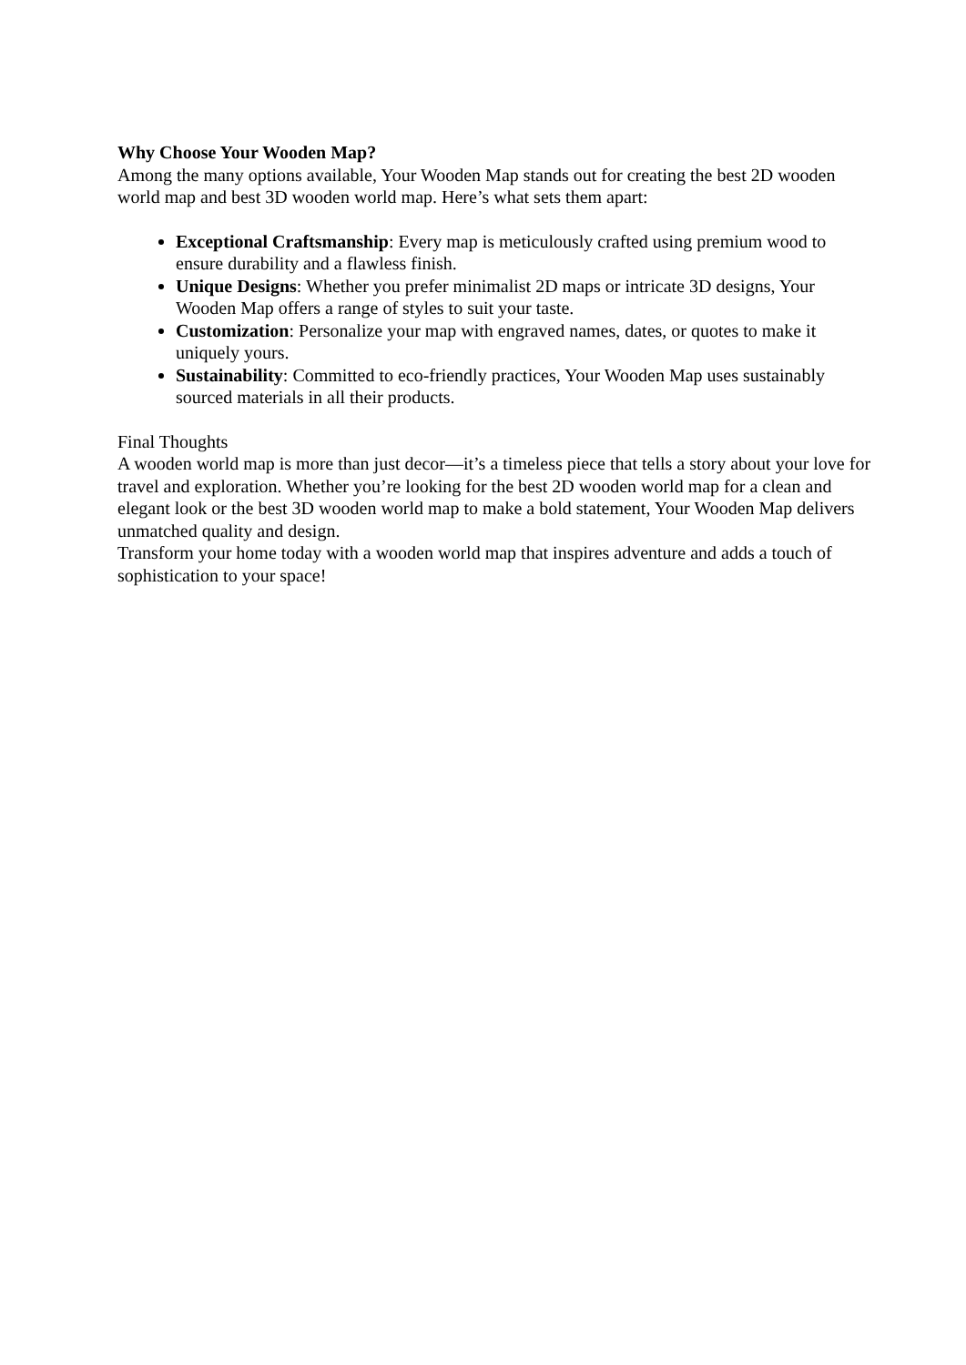Why Choose Your Wooden Map?
Among the many options available, Your Wooden Map stands out for creating the best 2D wooden world map and best 3D wooden world map. Here’s what sets them apart:
Exceptional Craftsmanship: Every map is meticulously crafted using premium wood to ensure durability and a flawless finish.
Unique Designs: Whether you prefer minimalist 2D maps or intricate 3D designs, Your Wooden Map offers a range of styles to suit your taste.
Customization: Personalize your map with engraved names, dates, or quotes to make it uniquely yours.
Sustainability: Committed to eco-friendly practices, Your Wooden Map uses sustainably sourced materials in all their products.
Final Thoughts
A wooden world map is more than just decor—it’s a timeless piece that tells a story about your love for travel and exploration. Whether you’re looking for the best 2D wooden world map for a clean and elegant look or the best 3D wooden world map to make a bold statement, Your Wooden Map delivers unmatched quality and design.
Transform your home today with a wooden world map that inspires adventure and adds a touch of sophistication to your space!